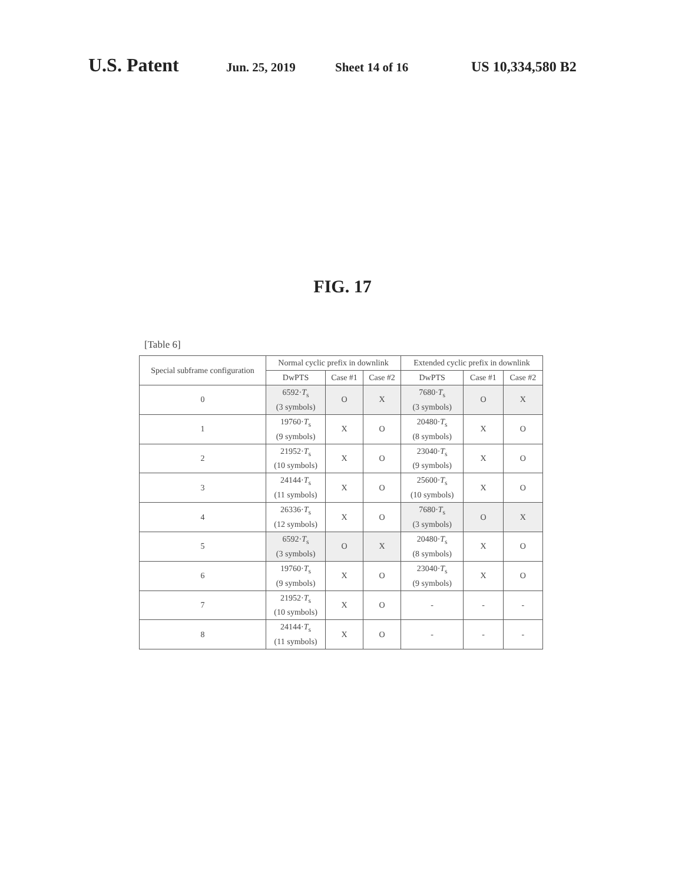U.S. Patent Jun. 25, 2019 Sheet 14 of 16 US 10,334,580 B2
FIG. 17
[Table 6]
| Special subframe configuration | Normal cyclic prefix in downlink | | | Extended cyclic prefix in downlink | | |
| --- | --- | --- | --- | --- | --- | --- |
| | DwPTS | Case #1 | Case #2 | DwPTS | Case #1 | Case #2 |
| 0 | 6592· T<sub>s</sub> (3 symbols) | O | X | 7680· T<sub>s</sub> (3 symbols) | O | X |
| 1 | 19760· T<sub>s</sub> (9 symbols) | X | O | 20480· T<sub>s</sub> (8 symbols) | X | O |
| 2 | 21952· T<sub>s</sub> (10 symbols) | X | O | 23040· T<sub>s</sub> (9 symbols) | X | O |
| 3 | 24144· T<sub>s</sub> (11 symbols) | X | O | 25600· T<sub>s</sub> (10 symbols) | X | O |
| 4 | 26336· T<sub>s</sub> (12 symbols) | X | O | 7680· T<sub>s</sub> (3 symbols) | O | X |
| 5 | 6592· T<sub>s</sub> (3 symbols) | O | X | 20480· T<sub>s</sub> (8 symbols) | X | O |
| 6 | 19760· T<sub>s</sub> (9 symbols) | X | O | 23040· T<sub>s</sub> (9 symbols) | X | O |
| 7 | 21952· T<sub>s</sub> (10 symbols) | X | O | - | - | - |
| 8 | 24144· T<sub>s</sub> (11 symbols) | X | O | - | - | - |